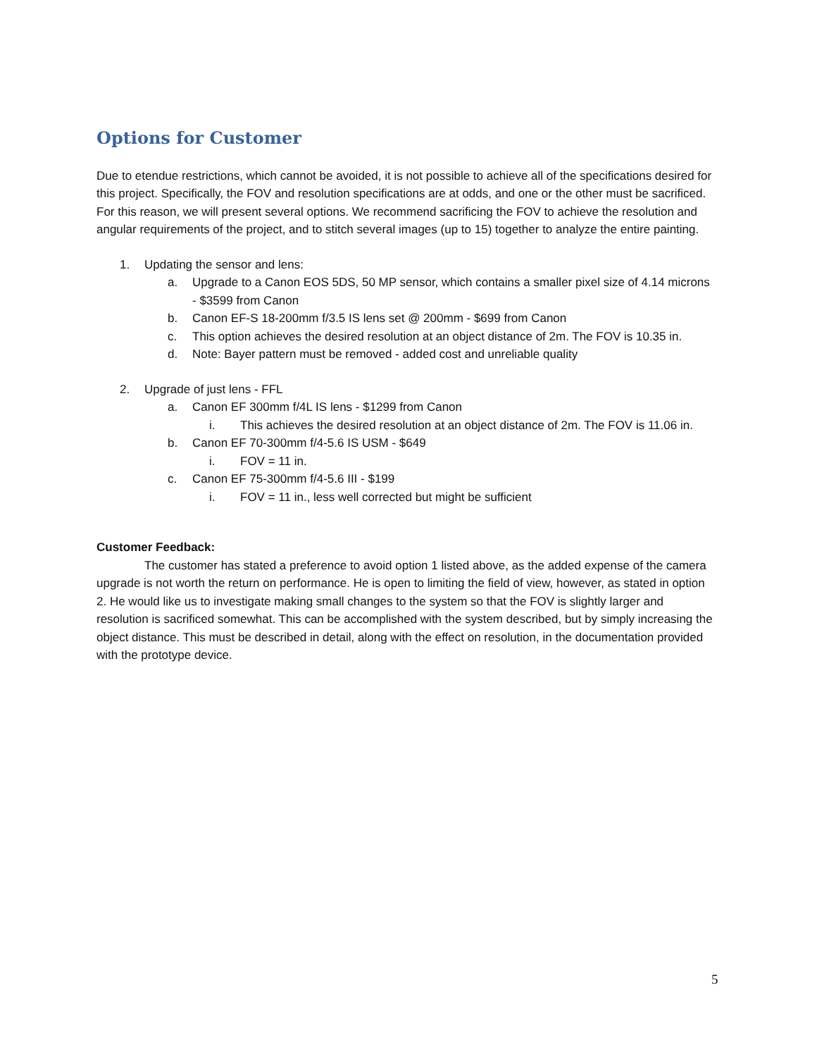Options for Customer
Due to etendue restrictions, which cannot be avoided, it is not possible to achieve all of the specifications desired for this project. Specifically, the FOV and resolution specifications are at odds, and one or the other must be sacrificed. For this reason, we will present several options. We recommend sacrificing the FOV to achieve the resolution and angular requirements of the project, and to stitch several images (up to 15) together to analyze the entire painting.
1. Updating the sensor and lens:
a. Upgrade to a Canon EOS 5DS, 50 MP sensor, which contains a smaller pixel size of 4.14 microns - $3599 from Canon
b. Canon EF-S 18-200mm f/3.5 IS lens set @ 200mm - $699 from Canon
c. This option achieves the desired resolution at an object distance of 2m. The FOV is 10.35 in.
d. Note: Bayer pattern must be removed - added cost and unreliable quality
2. Upgrade of just lens - FFL
a. Canon EF 300mm f/4L IS lens - $1299 from Canon
i. This achieves the desired resolution at an object distance of 2m. The FOV is 11.06 in.
b. Canon EF 70-300mm f/4-5.6 IS USM - $649
i. FOV = 11 in.
c. Canon EF 75-300mm f/4-5.6 III - $199
i. FOV = 11 in., less well corrected but might be sufficient
Customer Feedback:
The customer has stated a preference to avoid option 1 listed above, as the added expense of the camera upgrade is not worth the return on performance. He is open to limiting the field of view, however, as stated in option 2. He would like us to investigate making small changes to the system so that the FOV is slightly larger and resolution is sacrificed somewhat. This can be accomplished with the system described, but by simply increasing the object distance. This must be described in detail, along with the effect on resolution, in the documentation provided with the prototype device.
5